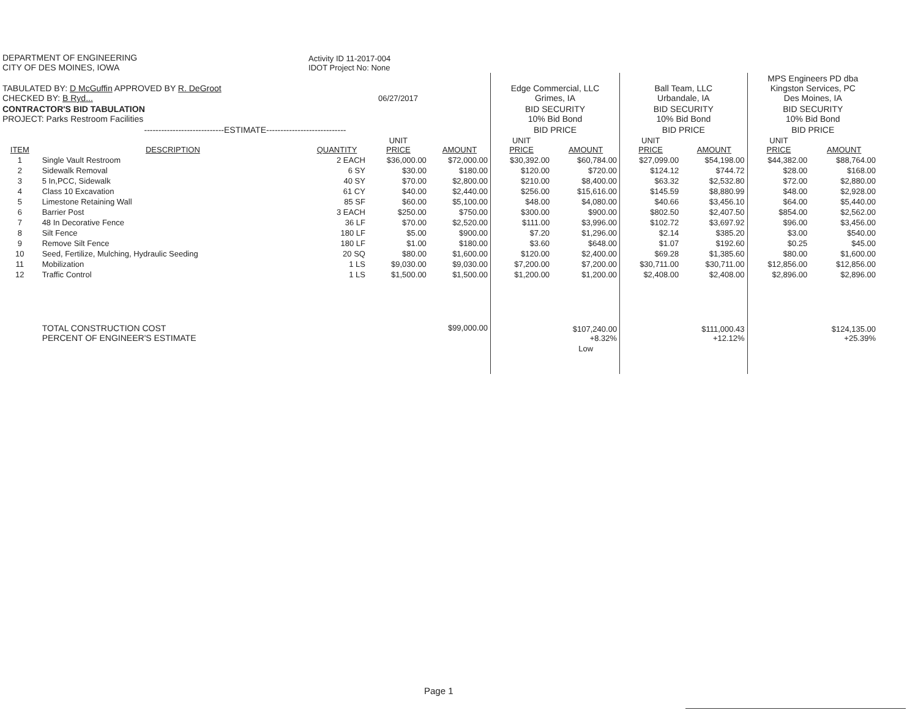| DEPARTMENT OF ENGINEERING CITY OF DES MOINES, IOWA | | Activity ID 11-2017-004 IDOT Project No: None | | | | | | | | |
| TABULATED BY: D McGuffin APPROVED BY R. DeGroot CHECKED BY: B Ryd... | | 06/27/2017 | | | Edge Commercial, LLC Grimes, IA | | Ball Team, LLC Urbandale, IA | | MPS Engineers PD dba Kingston Services, PC Des Moines, IA | |
| CONTRACTOR'S BID TABULATION PROJECT: Parks Restroom Facilities | | | | | BID SECURITY 10% Bid Bond | | BID SECURITY 10% Bid Bond | | BID SECURITY 10% Bid Bond | |
| ----------------------------ESTIMATE---------------------------- | | | | | BID PRICE | | BID PRICE | | BID PRICE | |
| ITEM | DESCRIPTION | QUANTITY | UNIT PRICE | AMOUNT | UNIT PRICE | AMOUNT | UNIT PRICE | AMOUNT | UNIT PRICE | AMOUNT |
| 1 | Single Vault Restroom | 2 EACH | $36,000.00 | $72,000.00 | $30,392.00 | $60,784.00 | $27,099.00 | $54,198.00 | $44,382.00 | $88,764.00 |
| 2 | Sidewalk Removal | 6 SY | $30.00 | $180.00 | $120.00 | $720.00 | $124.12 | $744.72 | $28.00 | $168.00 |
| 3 | 5 In,PCC, Sidewalk | 40 SY | $70.00 | $2,800.00 | $210.00 | $8,400.00 | $63.32 | $2,532.80 | $72.00 | $2,880.00 |
| 4 | Class 10 Excavation | 61 CY | $40.00 | $2,440.00 | $256.00 | $15,616.00 | $145.59 | $8,880.99 | $48.00 | $2,928.00 |
| 5 | Limestone Retaining Wall | 85 SF | $60.00 | $5,100.00 | $48.00 | $4,080.00 | $40.66 | $3,456.10 | $64.00 | $5,440.00 |
| 6 | Barrier Post | 3 EACH | $250.00 | $750.00 | $300.00 | $900.00 | $802.50 | $2,407.50 | $854.00 | $2,562.00 |
| 7 | 48 In Decorative Fence | 36 LF | $70.00 | $2,520.00 | $111.00 | $3,996.00 | $102.72 | $3,697.92 | $96.00 | $3,456.00 |
| 8 | Silt Fence | 180 LF | $5.00 | $900.00 | $7.20 | $1,296.00 | $2.14 | $385.20 | $3.00 | $540.00 |
| 9 | Remove Silt Fence | 180 LF | $1.00 | $180.00 | $3.60 | $648.00 | $1.07 | $192.60 | $0.25 | $45.00 |
| 10 | Seed, Fertilize, Mulching, Hydraulic Seeding | 20 SQ | $80.00 | $1,600.00 | $120.00 | $2,400.00 | $69.28 | $1,385.60 | $80.00 | $1,600.00 |
| 11 | Mobilization | 1 LS | $9,030.00 | $9,030.00 | $7,200.00 | $7,200.00 | $30,711.00 | $30,711.00 | $12,856.00 | $12,856.00 |
| 12 | Traffic Control | 1 LS | $1,500.00 | $1,500.00 | $1,200.00 | $1,200.00 | $2,408.00 | $2,408.00 | $2,896.00 | $2,896.00 |
| | TOTAL CONSTRUCTION COST PERCENT OF ENGINEER'S ESTIMATE | | | $99,000.00 | | $107,240.00 +8.32% | | $111,000.43 +12.12% | | $124,135.00 +25.39% |
| | | | | | | Low | | | | |
Page 1